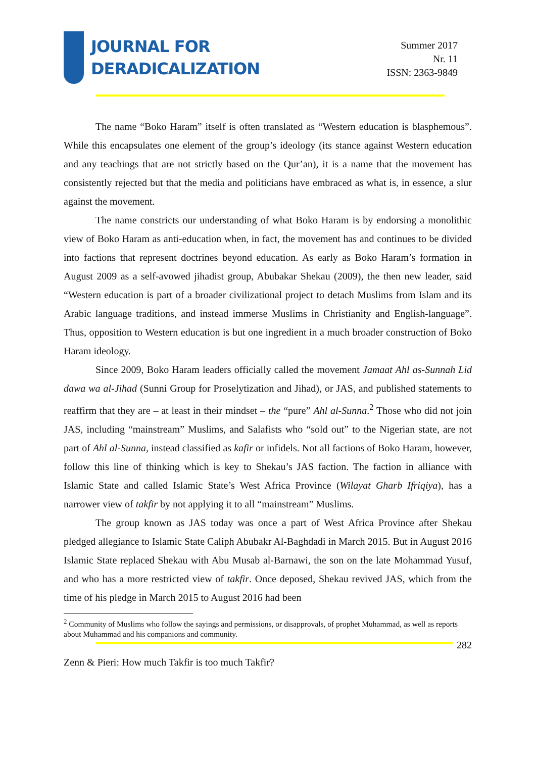JOURNAL FOR
DERADICALIZATION
Summer 2017
Nr. 11
ISSN: 2363-9849
The name “Boko Haram” itself is often translated as “Western education is blasphemous”. While this encapsulates one element of the group’s ideology (its stance against Western education and any teachings that are not strictly based on the Qur’an), it is a name that the movement has consistently rejected but that the media and politicians have embraced as what is, in essence, a slur against the movement.
The name constricts our understanding of what Boko Haram is by endorsing a monolithic view of Boko Haram as anti-education when, in fact, the movement has and continues to be divided into factions that represent doctrines beyond education. As early as Boko Haram’s formation in August 2009 as a self-avowed jihadist group, Abubakar Shekau (2009), the then new leader, said “Western education is part of a broader civilizational project to detach Muslims from Islam and its Arabic language traditions, and instead immerse Muslims in Christianity and English-language”. Thus, opposition to Western education is but one ingredient in a much broader construction of Boko Haram ideology.
Since 2009, Boko Haram leaders officially called the movement Jamaat Ahl as-Sunnah Lid dawa wa al-Jihad (Sunni Group for Proselytization and Jihad), or JAS, and published statements to reaffirm that they are – at least in their mindset – the “pure” Ahl al-Sunna.<sup>2</sup> Those who did not join JAS, including “mainstream” Muslims, and Salafists who “sold out” to the Nigerian state, are not part of Ahl al-Sunna, instead classified as kafir or infidels. Not all factions of Boko Haram, however, follow this line of thinking which is key to Shekau’s JAS faction. The faction in alliance with Islamic State and called Islamic State’s West Africa Province (Wilayat Gharb Ifriqiya), has a narrower view of takfir by not applying it to all “mainstream” Muslims.
The group known as JAS today was once a part of West Africa Province after Shekau pledged allegiance to Islamic State Caliph Abubakr Al-Baghdadi in March 2015. But in August 2016 Islamic State replaced Shekau with Abu Musab al-Barnawi, the son on the late Mohammad Yusuf, and who has a more restricted view of takfir. Once deposed, Shekau revived JAS, which from the time of his pledge in March 2015 to August 2016 had been
<sup>2</sup> Community of Muslims who follow the sayings and permissions, or disapprovals, of prophet Muhammad, as well as reports about Muhammad and his companions and community.
282
Zenn & Pieri: How much Takfir is too much Takfir?